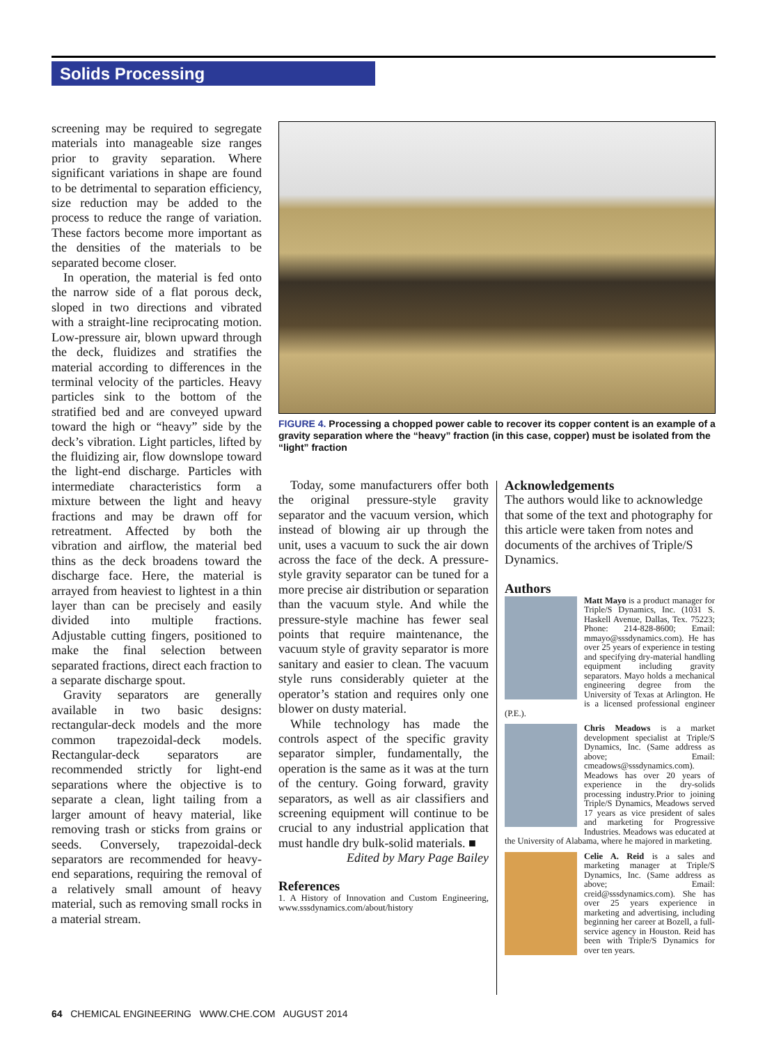Solids Processing
screening may be required to segregate materials into manageable size ranges prior to gravity separation. Where significant variations in shape are found to be detrimental to separation efficiency, size reduction may be added to the process to reduce the range of variation. These factors become more important as the densities of the materials to be separated become closer.
In operation, the material is fed onto the narrow side of a flat porous deck, sloped in two directions and vibrated with a straight-line reciprocating motion. Low-pressure air, blown upward through the deck, fluidizes and stratifies the material according to differences in the terminal velocity of the particles. Heavy particles sink to the bottom of the stratified bed and are conveyed upward toward the high or “heavy” side by the deck’s vibration. Light particles, lifted by the fluidizing air, flow downslope toward the light-end discharge. Particles with intermediate characteristics form a mixture between the light and heavy fractions and may be drawn off for retreatment. Affected by both the vibration and airflow, the material bed thins as the deck broadens toward the discharge face. Here, the material is arrayed from heaviest to lightest in a thin layer than can be precisely and easily divided into multiple fractions. Adjustable cutting fingers, positioned to make the final selection between separated fractions, direct each fraction to a separate discharge spout.
Gravity separators are generally available in two basic designs: rectangular-deck models and the more common trapezoidal-deck models. Rectangular-deck separators are recommended strictly for light-end separations where the objective is to separate a clean, light tailing from a larger amount of heavy material, like removing trash or sticks from grains or seeds. Conversely, trapezoidal-deck separators are recommended for heavy-end separations, requiring the removal of a relatively small amount of heavy material, such as removing small rocks in a material stream.
FIGURE 4. Processing a chopped power cable to recover its copper content is an example of a gravity separation where the “heavy” fraction (in this case, copper) must be isolated from the “light” fraction
Today, some manufacturers offer both the original pressure-style gravity separator and the vacuum version, which instead of blowing air up through the unit, uses a vacuum to suck the air down across the face of the deck. A pressure-style gravity separator can be tuned for a more precise air distribution or separation than the vacuum style. And while the pressure-style machine has fewer seal points that require maintenance, the vacuum style of gravity separator is more sanitary and easier to clean. The vacuum style runs considerably quieter at the operator’s station and requires only one blower on dusty material.
While technology has made the controls aspect of the specific gravity separator simpler, fundamentally, the operation is the same as it was at the turn of the century. Going forward, gravity separators, as well as air classifiers and screening equipment will continue to be crucial to any industrial application that must handle dry bulk-solid materials. ■
Edited by Mary Page Bailey
References
1. A History of Innovation and Custom Engineering, www.sssdynamics.com/about/history
Acknowledgements
The authors would like to acknowledge that some of the text and photography for this article were taken from notes and documents of the archives of Triple/S Dynamics.
Authors
Matt Mayo is a product manager for Triple/S Dynamics, Inc. (1031 S. Haskell Avenue, Dallas, Tex. 75223; Phone: 214-828-8600; Email: mmayo@sssdynamics.com). He has over 25 years of experience in testing and specifying dry-material handling equipment including gravity separators. Mayo holds a mechanical engineering degree from the University of Texas at Arlington. He is a licensed professional engineer (P.E.).
Chris Meadows is a market development specialist at Triple/S Dynamics, Inc. (Same address as above; Email: cmeadows@sssdynamics.com). Meadows has over 20 years of experience in the dry-solids processing industry.Prior to joining Triple/S Dynamics, Meadows served 17 years as vice president of sales and marketing for Progressive Industries. Meadows was educated at the University of Alabama, where he majored in marketing.
Celie A. Reid is a sales and marketing manager at Triple/S Dynamics, Inc. (Same address as above; Email: creid@sssdynamics.com). She has over 25 years experience in marketing and advertising, including beginning her career at Bozell, a full-service agency in Houston. Reid has been with Triple/S Dynamics for over ten years.
64 CHEMICAL ENGINEERING WWW.CHE.COM AUGUST 2014